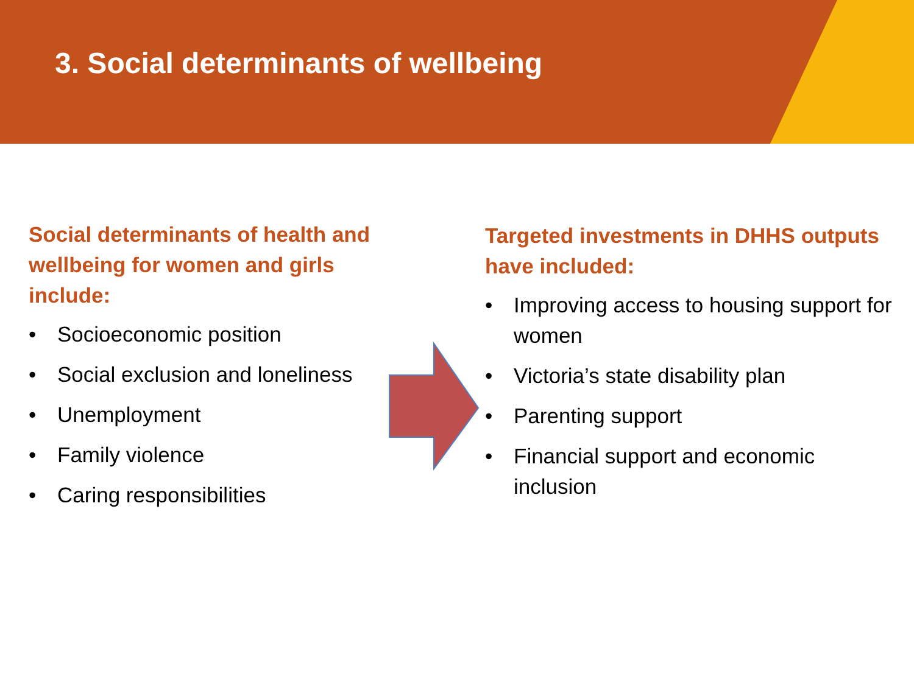3. Social determinants of wellbeing
Social determinants of health and wellbeing for women and girls include:
• Socioeconomic position
• Social exclusion and loneliness
• Unemployment
• Family violence
• Caring responsibilities
Targeted investments in DHHS outputs have included:
• Improving access to housing support for women
• Victoria’s state disability plan
• Parenting support
• Financial support and economic inclusion